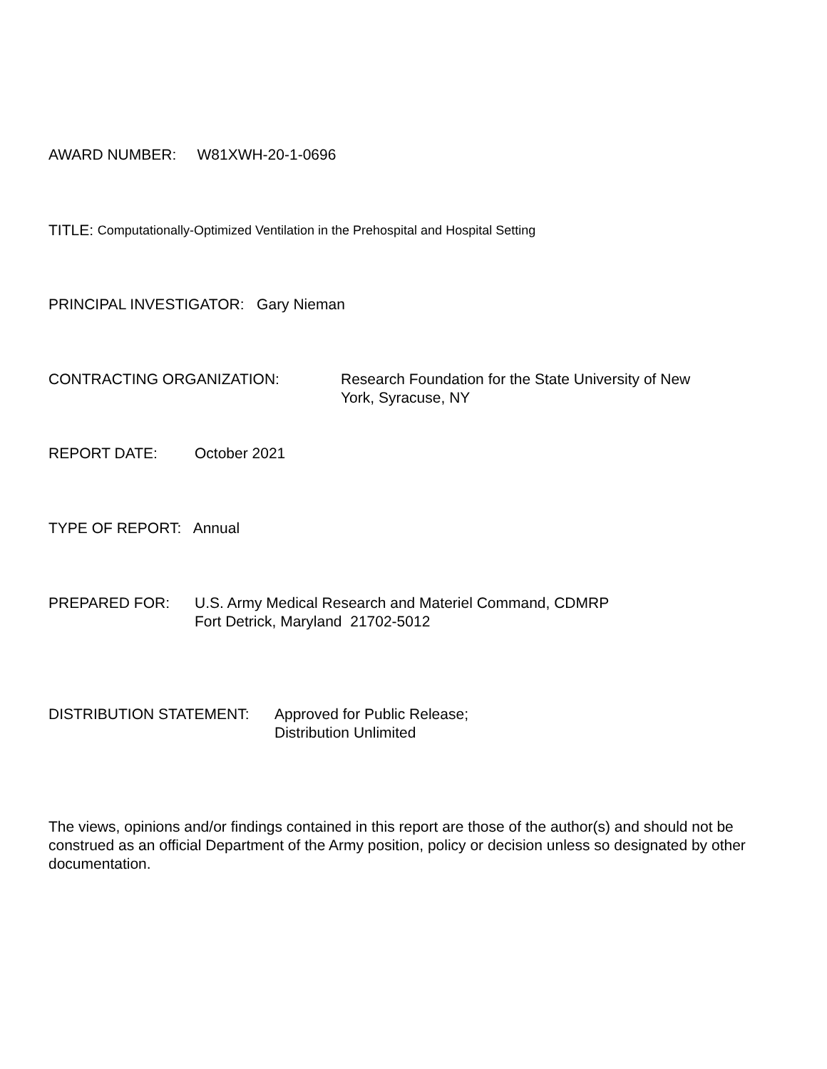AWARD NUMBER: W81XWH-20-1-0696
TITLE: Computationally-Optimized Ventilation in the Prehospital and Hospital Setting
PRINCIPAL INVESTIGATOR: Gary Nieman
CONTRACTING ORGANIZATION: Research Foundation for the State University of New York, Syracuse, NY
REPORT DATE: October 2021
TYPE OF REPORT: Annual
PREPARED FOR: U.S. Army Medical Research and Materiel Command, CDMRP
Fort Detrick, Maryland 21702-5012
DISTRIBUTION STATEMENT: Approved for Public Release;
Distribution Unlimited
The views, opinions and/or findings contained in this report are those of the author(s) and should not be construed as an official Department of the Army position, policy or decision unless so designated by other documentation.